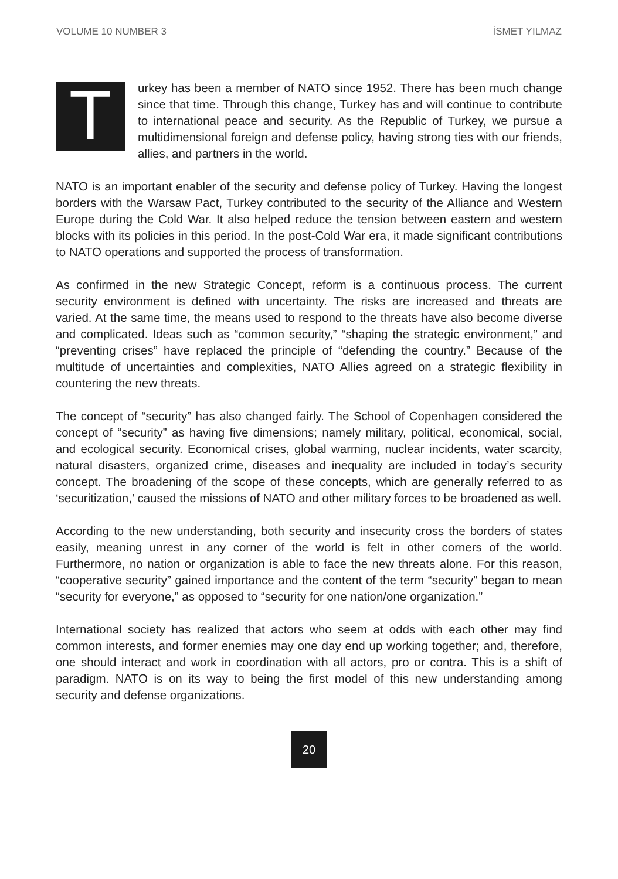VOLUME 10 NUMBER 3 İSMET YILMAZ
Turkey has been a member of NATO since 1952. There has been much change since that time. Through this change, Turkey has and will continue to contribute to international peace and security. As the Republic of Turkey, we pursue a multidimensional foreign and defense policy, having strong ties with our friends, allies, and partners in the world.
NATO is an important enabler of the security and defense policy of Turkey. Having the longest borders with the Warsaw Pact, Turkey contributed to the security of the Alliance and Western Europe during the Cold War. It also helped reduce the tension between eastern and western blocks with its policies in this period. In the post-Cold War era, it made significant contributions to NATO operations and supported the process of transformation.
As confirmed in the new Strategic Concept, reform is a continuous process. The current security environment is defined with uncertainty. The risks are increased and threats are varied. At the same time, the means used to respond to the threats have also become diverse and complicated. Ideas such as “common security,” “shaping the strategic environment,” and “preventing crises” have replaced the principle of “defending the country.” Because of the multitude of uncertainties and complexities, NATO Allies agreed on a strategic flexibility in countering the new threats.
The concept of “security” has also changed fairly. The School of Copenhagen considered the concept of “security” as having five dimensions; namely military, political, economical, social, and ecological security. Economical crises, global warming, nuclear incidents, water scarcity, natural disasters, organized crime, diseases and inequality are included in today’s security concept. The broadening of the scope of these concepts, which are generally referred to as ‘securitization,’ caused the missions of NATO and other military forces to be broadened as well.
According to the new understanding, both security and insecurity cross the borders of states easily, meaning unrest in any corner of the world is felt in other corners of the world. Furthermore, no nation or organization is able to face the new threats alone. For this reason, “cooperative security” gained importance and the content of the term “security” began to mean “security for everyone,” as opposed to “security for one nation/one organization.”
International society has realized that actors who seem at odds with each other may find common interests, and former enemies may one day end up working together; and, therefore, one should interact and work in coordination with all actors, pro or contra. This is a shift of paradigm. NATO is on its way to being the first model of this new understanding among security and defense organizations.
20